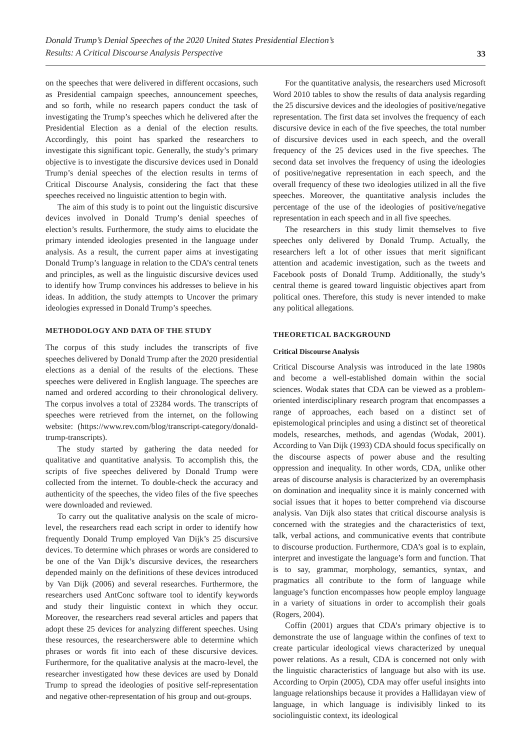Donald Trump’s Denial Speeches of the 2020 United States Presidential Election’s
Results: A Critical Discourse Analysis Perspective
33
on the speeches that were delivered in different occasions, such as Presidential campaign speeches, announcement speeches, and so forth, while no research papers conduct the task of investigating the Trump’s speeches which he delivered after the Presidential Election as a denial of the election results. Accordingly, this point has sparked the researchers to investigate this significant topic. Generally, the study’s primary objective is to investigate the discursive devices used in Donald Trump’s denial speeches of the election results in terms of Critical Discourse Analysis, considering the fact that these speeches received no linguistic attention to begin with.
The aim of this study is to point out the linguistic discursive devices involved in Donald Trump’s denial speeches of election’s results. Furthermore, the study aims to elucidate the primary intended ideologies presented in the language under analysis. As a result, the current paper aims at investigating Donald Trump’s language in relation to the CDA’s central tenets and principles, as well as the linguistic discursive devices used to identify how Trump convinces his addresses to believe in his ideas. In addition, the study attempts to Uncover the primary ideologies expressed in Donald Trump’s speeches.
METHODOLOGY AND DATA OF THE STUDY
The corpus of this study includes the transcripts of five speeches delivered by Donald Trump after the 2020 presidential elections as a denial of the results of the elections. These speeches were delivered in English language. The speeches are named and ordered according to their chronological delivery. The corpus involves a total of 23284 words. The transcripts of speeches were retrieved from the internet, on the following website: (https://www.rev.com/blog/transcript-category/donald-trump-transcripts).
The study started by gathering the data needed for qualitative and quantitative analysis. To accomplish this, the scripts of five speeches delivered by Donald Trump were collected from the internet. To double-check the accuracy and authenticity of the speeches, the video files of the five speeches were downloaded and reviewed.
To carry out the qualitative analysis on the scale of micro-level, the researchers read each script in order to identify how frequently Donald Trump employed Van Dijk’s 25 discursive devices. To determine which phrases or words are considered to be one of the Van Dijk’s discursive devices, the researchers depended mainly on the definitions of these devices introduced by Van Dijk (2006) and several researches. Furthermore, the researchers used AntConc software tool to identify keywords and study their linguistic context in which they occur. Moreover, the researchers read several articles and papers that adopt these 25 devices for analyzing different speeches. Using these resources, the researcherswere able to determine which phrases or words fit into each of these discursive devices. Furthermore, for the qualitative analysis at the macro-level, the researcher investigated how these devices are used by Donald Trump to spread the ideologies of positive self-representation and negative other-representation of his group and out-groups.
For the quantitative analysis, the researchers used Microsoft Word 2010 tables to show the results of data analysis regarding the 25 discursive devices and the ideologies of positive/negative representation. The first data set involves the frequency of each discursive device in each of the five speeches, the total number of discursive devices used in each speech, and the overall frequency of the 25 devices used in the five speeches. The second data set involves the frequency of using the ideologies of positive/negative representation in each speech, and the overall frequency of these two ideologies utilized in all the five speeches. Moreover, the quantitative analysis includes the percentage of the use of the ideologies of positive/negative representation in each speech and in all five speeches.
The researchers in this study limit themselves to five speeches only delivered by Donald Trump. Actually, the researchers left a lot of other issues that merit significant attention and academic investigation, such as the tweets and Facebook posts of Donald Trump. Additionally, the study’s central theme is geared toward linguistic objectives apart from political ones. Therefore, this study is never intended to make any political allegations.
THEORETICAL BACKGROUND
Critical Discourse Analysis
Critical Discourse Analysis was introduced in the late 1980s and become a well-established domain within the social sciences. Wodak states that CDA can be viewed as a problem-oriented interdisciplinary research program that encompasses a range of approaches, each based on a distinct set of epistemological principles and using a distinct set of theoretical models, researches, methods, and agendas (Wodak, 2001). According to Van Dijk (1993) CDA should focus specifically on the discourse aspects of power abuse and the resulting oppression and inequality. In other words, CDA, unlike other areas of discourse analysis is characterized by an overemphasis on domination and inequality since it is mainly concerned with social issues that it hopes to better comprehend via discourse analysis. Van Dijk also states that critical discourse analysis is concerned with the strategies and the characteristics of text, talk, verbal actions, and communicative events that contribute to discourse production. Furthermore, CDA’s goal is to explain, interpret and investigate the language’s form and function. That is to say, grammar, morphology, semantics, syntax, and pragmatics all contribute to the form of language while language’s function encompasses how people employ language in a variety of situations in order to accomplish their goals (Rogers, 2004).
Coffin (2001) argues that CDA’s primary objective is to demonstrate the use of language within the confines of text to create particular ideological views characterized by unequal power relations. As a result, CDA is concerned not only with the linguistic characteristics of language but also with its use. According to Orpin (2005), CDA may offer useful insights into language relationships because it provides a Hallidayan view of language, in which language is indivisibly linked to its sociolinguistic context, its ideological